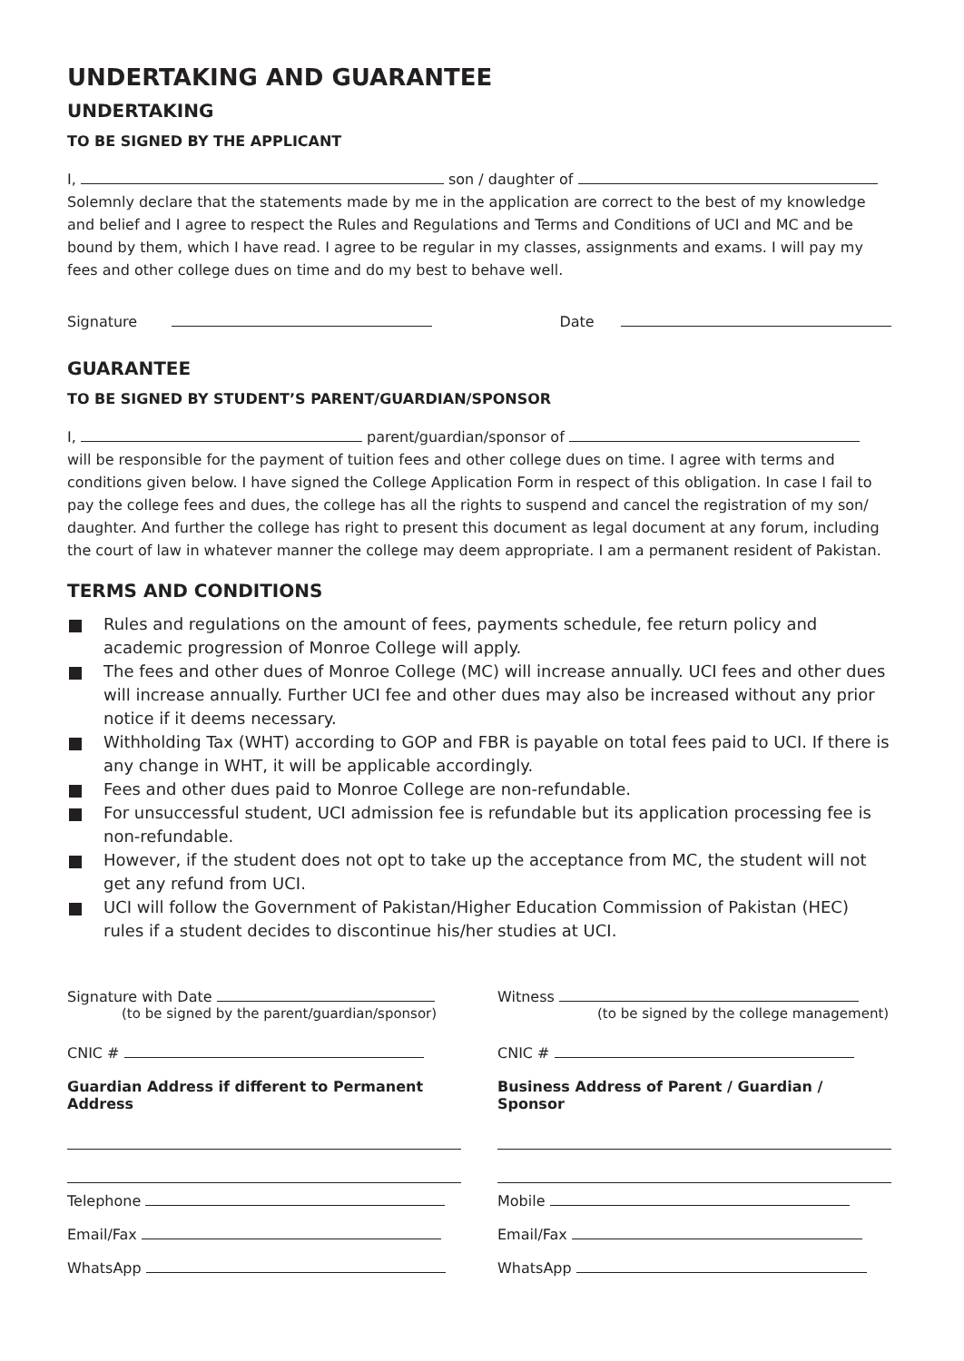UNDERTAKING AND GUARANTEE
UNDERTAKING
TO BE SIGNED BY THE APPLICANT
I, son / daughter of
Solemnly declare that the statements made by me in the application are correct to the best of my knowledge and belief and I agree to respect the Rules and Regulations and Terms and Conditions of UCI and MC and be bound by them, which I have read. I agree to be regular in my classes, assignments and exams. I will pay my fees and other college dues on time and do my best to behave well.
Signature Date
GUARANTEE
TO BE SIGNED BY STUDENT’S PARENT/GUARDIAN/SPONSOR
I, parent/guardian/sponsor of
will be responsible for the payment of tuition fees and other college dues on time. I agree with terms and conditions given below. I have signed the College Application Form in respect of this obligation. In case I fail to pay the college fees and dues, the college has all the rights to suspend and cancel the registration of my son/ daughter. And further the college has right to present this document as legal document at any forum, including the court of law in whatever manner the college may deem appropriate. I am a permanent resident of Pakistan.
TERMS AND CONDITIONS
Rules and regulations on the amount of fees, payments schedule, fee return policy and academic progression of Monroe College will apply.
The fees and other dues of Monroe College (MC) will increase annually. UCI fees and other dues will increase annually. Further UCI fee and other dues may also be increased without any prior notice if it deems necessary.
Withholding Tax (WHT) according to GOP and FBR is payable on total fees paid to UCI. If there is any change in WHT, it will be applicable accordingly.
Fees and other dues paid to Monroe College are non-refundable.
For unsuccessful student, UCI admission fee is refundable but its application processing fee is non-refundable.
However, if the student does not opt to take up the acceptance from MC, the student will not get any refund from UCI.
UCI will follow the Government of Pakistan/Higher Education Commission of Pakistan (HEC) rules if a student decides to discontinue his/her studies at UCI.
Signature with Date
(to be signed by the parent/guardian/sponsor)
CNIC #
Guardian Address if different to Permanent Address
Telephone
Email/Fax
WhatsApp
Witness
(to be signed by the college management)
CNIC #
Business Address of Parent / Guardian / Sponsor
Mobile
Email/Fax
WhatsApp